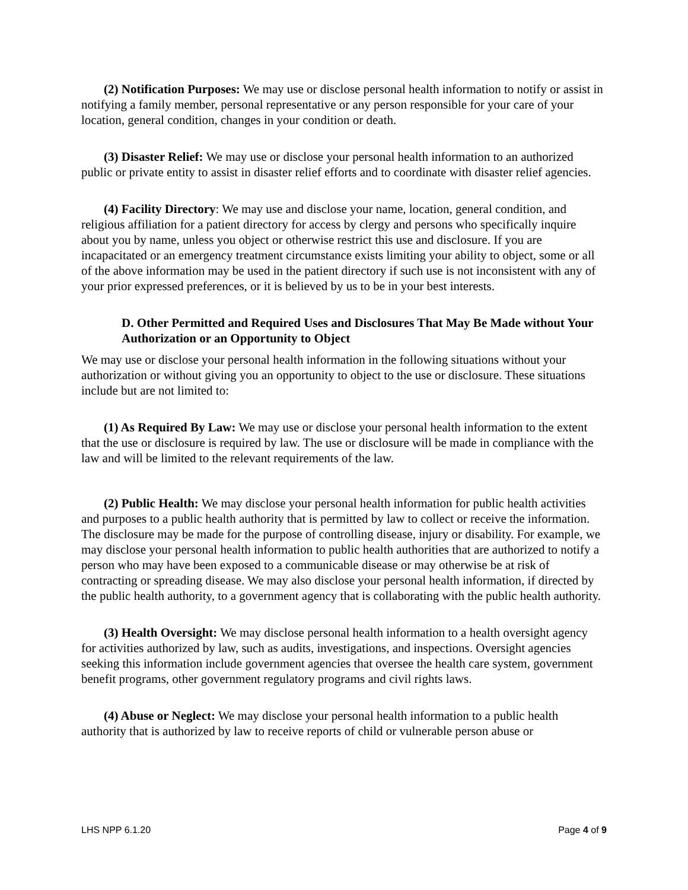(2) Notification Purposes: We may use or disclose personal health information to notify or assist in notifying a family member, personal representative or any person responsible for your care of your location, general condition, changes in your condition or death.
(3) Disaster Relief: We may use or disclose your personal health information to an authorized public or private entity to assist in disaster relief efforts and to coordinate with disaster relief agencies.
(4) Facility Directory: We may use and disclose your name, location, general condition, and religious affiliation for a patient directory for access by clergy and persons who specifically inquire about you by name, unless you object or otherwise restrict this use and disclosure. If you are incapacitated or an emergency treatment circumstance exists limiting your ability to object, some or all of the above information may be used in the patient directory if such use is not inconsistent with any of your prior expressed preferences, or it is believed by us to be in your best interests.
D. Other Permitted and Required Uses and Disclosures That May Be Made without Your Authorization or an Opportunity to Object
We may use or disclose your personal health information in the following situations without your authorization or without giving you an opportunity to object to the use or disclosure. These situations include but are not limited to:
(1) As Required By Law: We may use or disclose your personal health information to the extent that the use or disclosure is required by law. The use or disclosure will be made in compliance with the law and will be limited to the relevant requirements of the law.
(2) Public Health: We may disclose your personal health information for public health activities and purposes to a public health authority that is permitted by law to collect or receive the information. The disclosure may be made for the purpose of controlling disease, injury or disability. For example, we may disclose your personal health information to public health authorities that are authorized to notify a person who may have been exposed to a communicable disease or may otherwise be at risk of contracting or spreading disease. We may also disclose your personal health information, if directed by the public health authority, to a government agency that is collaborating with the public health authority.
(3) Health Oversight: We may disclose personal health information to a health oversight agency for activities authorized by law, such as audits, investigations, and inspections. Oversight agencies seeking this information include government agencies that oversee the health care system, government benefit programs, other government regulatory programs and civil rights laws.
(4) Abuse or Neglect: We may disclose your personal health information to a public health authority that is authorized by law to receive reports of child or vulnerable person abuse or
LHS NPP 6.1.20 Page 4 of 9